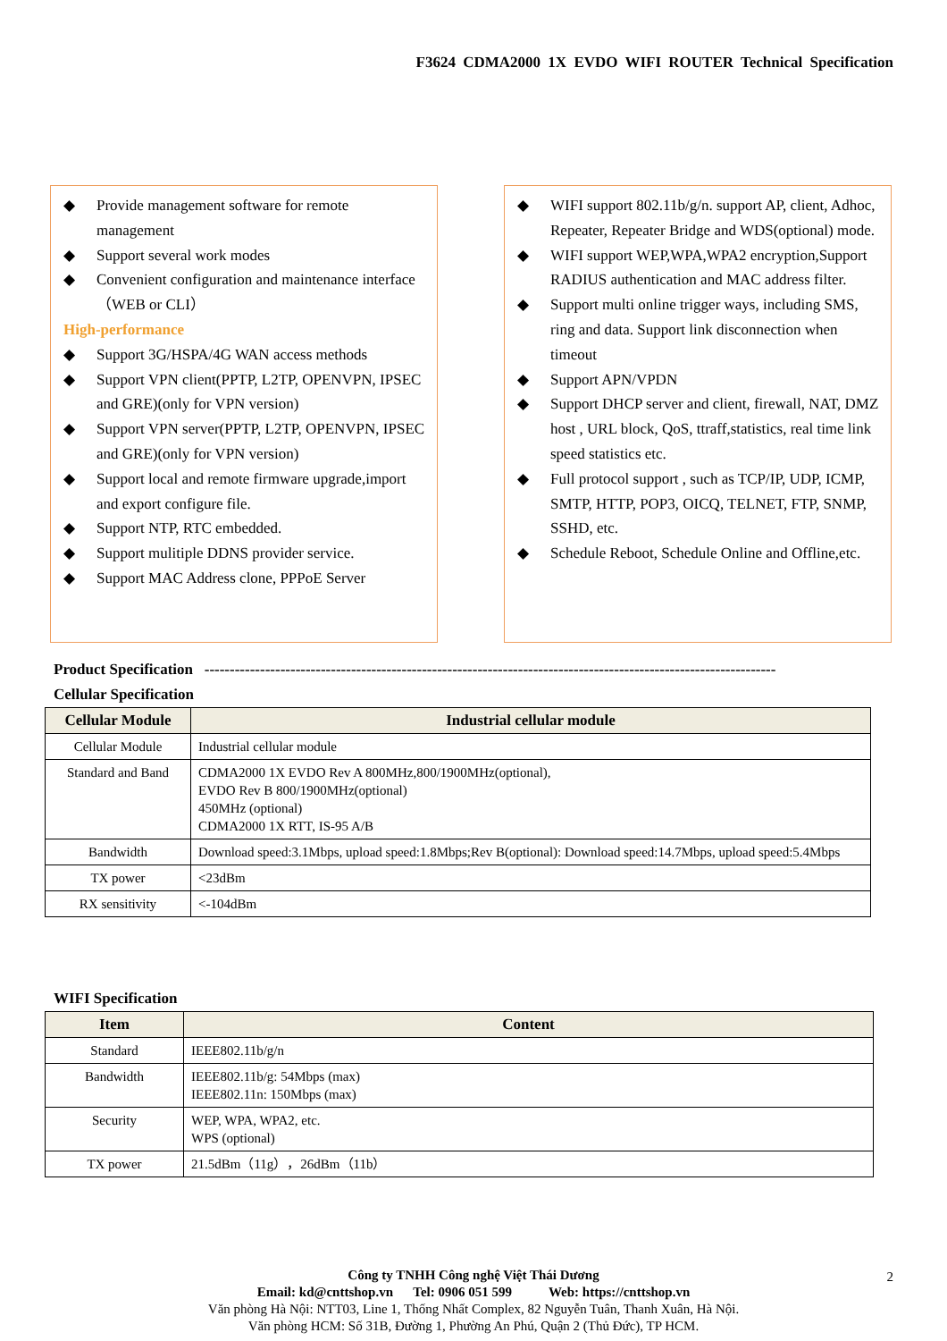F3624 CDMA2000 1X EVDO WIFI ROUTER Technical Specification
◆ Provide management software for remote management
◆ Support several work modes
◆ Convenient configuration and maintenance interface（WEB or CLI）
High-performance
◆ Support 3G/HSPA/4G WAN access methods
◆ Support VPN client(PPTP, L2TP, OPENVPN, IPSEC and GRE)(only for VPN version)
◆ Support VPN server(PPTP, L2TP, OPENVPN, IPSEC and GRE)(only for VPN version)
◆ Support local and remote firmware upgrade,import and export configure file.
◆ Support NTP, RTC embedded.
◆ Support mulitiple DDNS provider service.
◆ Support MAC Address clone, PPPoE Server
◆ WIFI support 802.11b/g/n. support AP, client, Adhoc, Repeater, Repeater Bridge and WDS(optional) mode.
◆ WIFI support WEP,WPA,WPA2 encryption,Support RADIUS authentication and MAC address filter.
◆ Support multi online trigger ways, including SMS, ring and data. Support link disconnection when timeout
◆ Support APN/VPDN
◆ Support DHCP server and client, firewall, NAT, DMZ host , URL block, QoS, ttraff,statistics, real time link speed statistics etc.
◆ Full protocol support , such as TCP/IP, UDP, ICMP, SMTP, HTTP, POP3, OICQ, TELNET, FTP, SNMP, SSHD, etc.
◆ Schedule Reboot, Schedule Online and Offline,etc.
Product Specification -----------------------------------------------------------------------------------------------------------------
Cellular Specification
| Cellular Module | Industrial cellular module |
| --- | --- |
| Cellular Module | Industrial cellular module |
| Standard and Band | CDMA2000 1X EVDO Rev A 800MHz,800/1900MHz(optional), EVDO Rev B 800/1900MHz(optional) 450MHz (optional) CDMA2000 1X RTT, IS-95 A/B |
| Bandwidth | Download speed:3.1Mbps, upload speed:1.8Mbps;Rev B(optional): Download speed:14.7Mbps, upload speed:5.4Mbps |
| TX power | <23dBm |
| RX sensitivity | <-104dBm |
WIFI Specification
| Item | Content |
| --- | --- |
| Standard | IEEE802.11b/g/n |
| Bandwidth | IEEE802.11b/g: 54Mbps (max) IEEE802.11n: 150Mbps (max) |
| Security | WEP, WPA, WPA2, etc. WPS (optional) |
| TX power | 21.5dBm（11g），26dBm（11b） |
Công ty TNHH Công nghệ Việt Thái Dương
Email: kd@cnttshop.vn Tel: 0906 051 599 Web: https://cnttshop.vn
Văn phòng Hà Nội: NTT03, Line 1, Thống Nhất Complex, 82 Nguyễn Tuân, Thanh Xuân, Hà Nội.
Văn phòng HCM: Số 31B, Đường 1, Phường An Phú, Quận 2 (Thủ Đức), TP HCM.
2